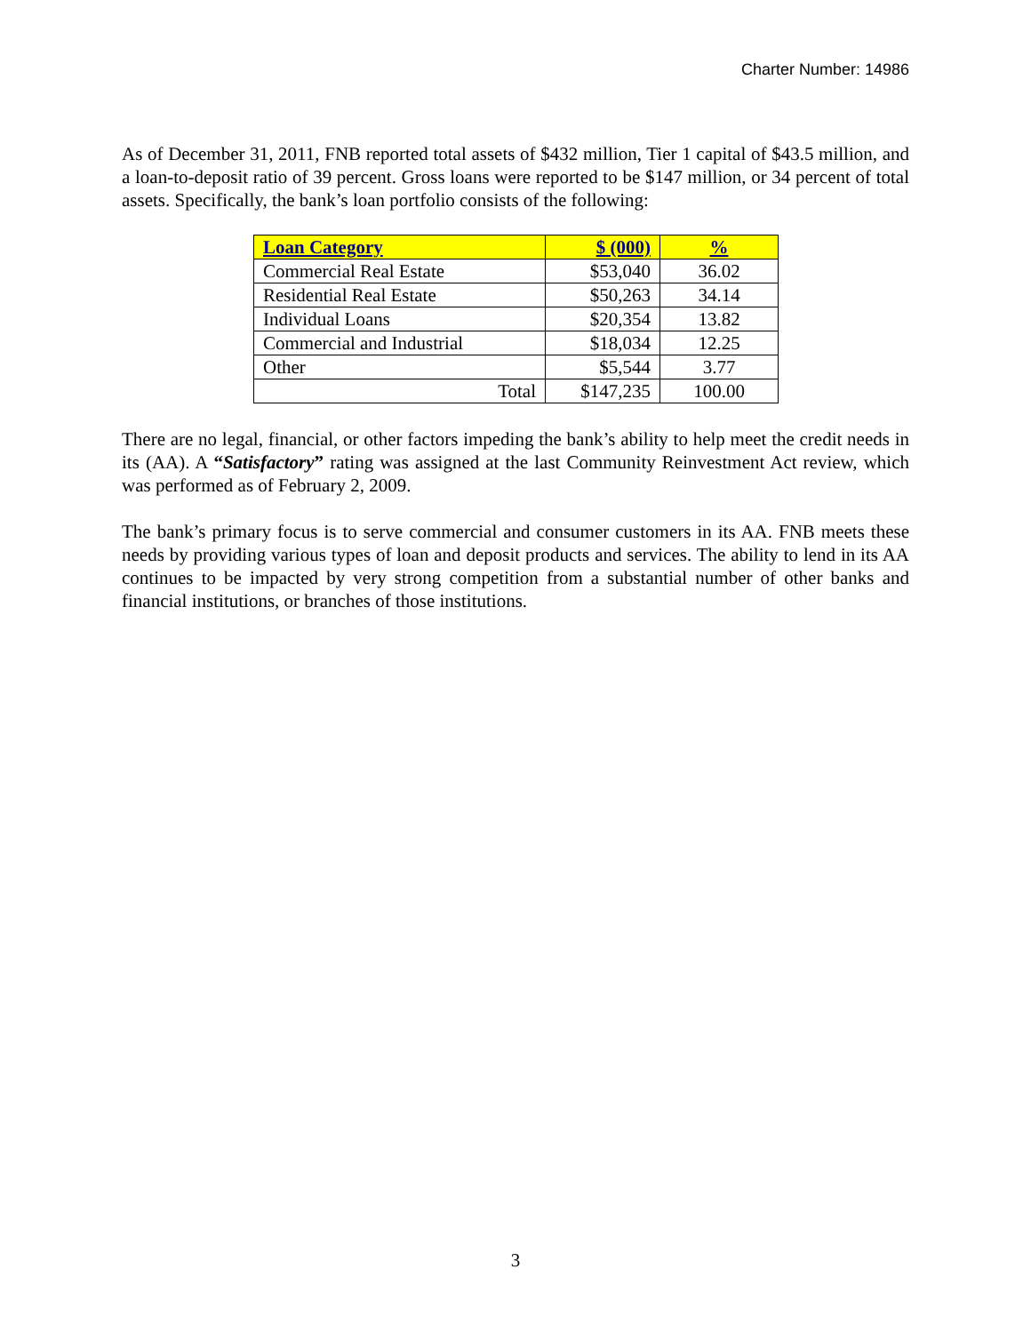Charter Number: 14986
As of December 31, 2011, FNB reported total assets of $432 million, Tier 1 capital of $43.5 million, and a loan-to-deposit ratio of 39 percent. Gross loans were reported to be $147 million, or 34 percent of total assets. Specifically, the bank’s loan portfolio consists of the following:
| Loan Category | $ (000) | % |
| --- | --- | --- |
| Commercial Real Estate | $53,040 | 36.02 |
| Residential Real Estate | $50,263 | 34.14 |
| Individual Loans | $20,354 | 13.82 |
| Commercial and Industrial | $18,034 | 12.25 |
| Other | $5,544 | 3.77 |
| Total | $147,235 | 100.00 |
There are no legal, financial, or other factors impeding the bank’s ability to help meet the credit needs in its (AA). A “Satisfactory” rating was assigned at the last Community Reinvestment Act review, which was performed as of February 2, 2009.
The bank’s primary focus is to serve commercial and consumer customers in its AA. FNB meets these needs by providing various types of loan and deposit products and services. The ability to lend in its AA continues to be impacted by very strong competition from a substantial number of other banks and financial institutions, or branches of those institutions.
3